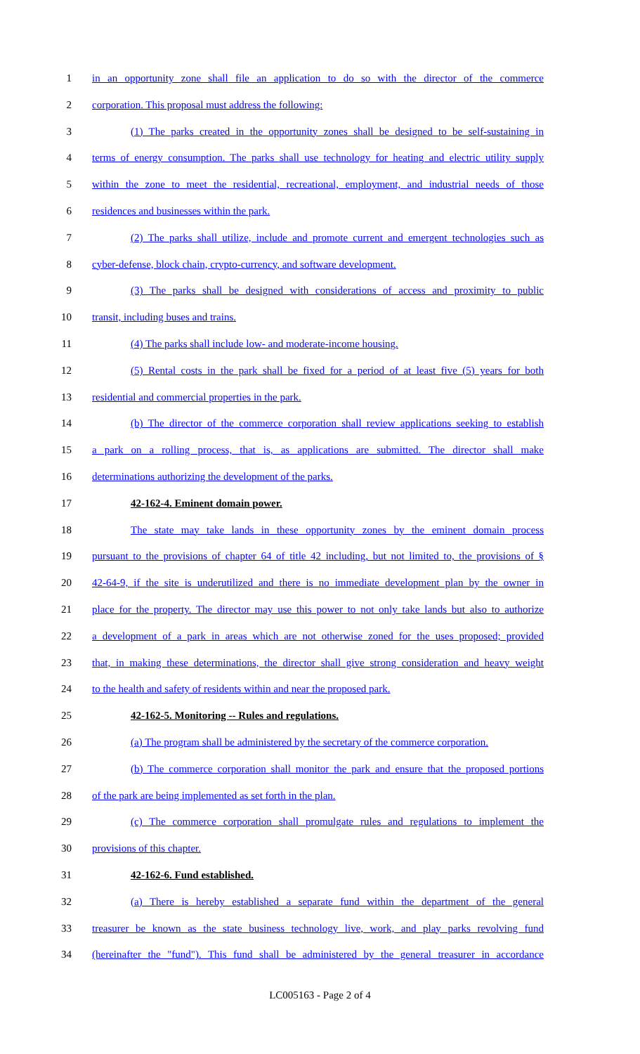1 in an opportunity zone shall file an application to do so with the director of the commerce
2 corporation. This proposal must address the following:
3 (1) The parks created in the opportunity zones shall be designed to be self-sustaining in
4 terms of energy consumption. The parks shall use technology for heating and electric utility supply
5 within the zone to meet the residential, recreational, employment, and industrial needs of those
6 residences and businesses within the park.
7 (2) The parks shall utilize, include and promote current and emergent technologies such as
8 cyber-defense, block chain, crypto-currency, and software development.
9 (3) The parks shall be designed with considerations of access and proximity to public
10 transit, including buses and trains.
11 (4) The parks shall include low- and moderate-income housing.
12 (5) Rental costs in the park shall be fixed for a period of at least five (5) years for both
13 residential and commercial properties in the park.
14 (b) The director of the commerce corporation shall review applications seeking to establish
15 a park on a rolling process, that is, as applications are submitted. The director shall make
16 determinations authorizing the development of the parks.
17 42-162-4. Eminent domain power.
18 The state may take lands in these opportunity zones by the eminent domain process
19 pursuant to the provisions of chapter 64 of title 42 including, but not limited to, the provisions of §
20 42-64-9, if the site is underutilized and there is no immediate development plan by the owner in
21 place for the property. The director may use this power to not only take lands but also to authorize
22 a development of a park in areas which are not otherwise zoned for the uses proposed; provided
23 that, in making these determinations, the director shall give strong consideration and heavy weight
24 to the health and safety of residents within and near the proposed park.
25 42-162-5. Monitoring -- Rules and regulations.
26 (a) The program shall be administered by the secretary of the commerce corporation.
27 (b) The commerce corporation shall monitor the park and ensure that the proposed portions
28 of the park are being implemented as set forth in the plan.
29 (c) The commerce corporation shall promulgate rules and regulations to implement the
30 provisions of this chapter.
31 42-162-6. Fund established.
32 (a) There is hereby established a separate fund within the department of the general
33 treasurer be known as the state business technology live, work, and play parks revolving fund
34 (hereinafter the "fund"). This fund shall be administered by the general treasurer in accordance
LC005163 - Page 2 of 4